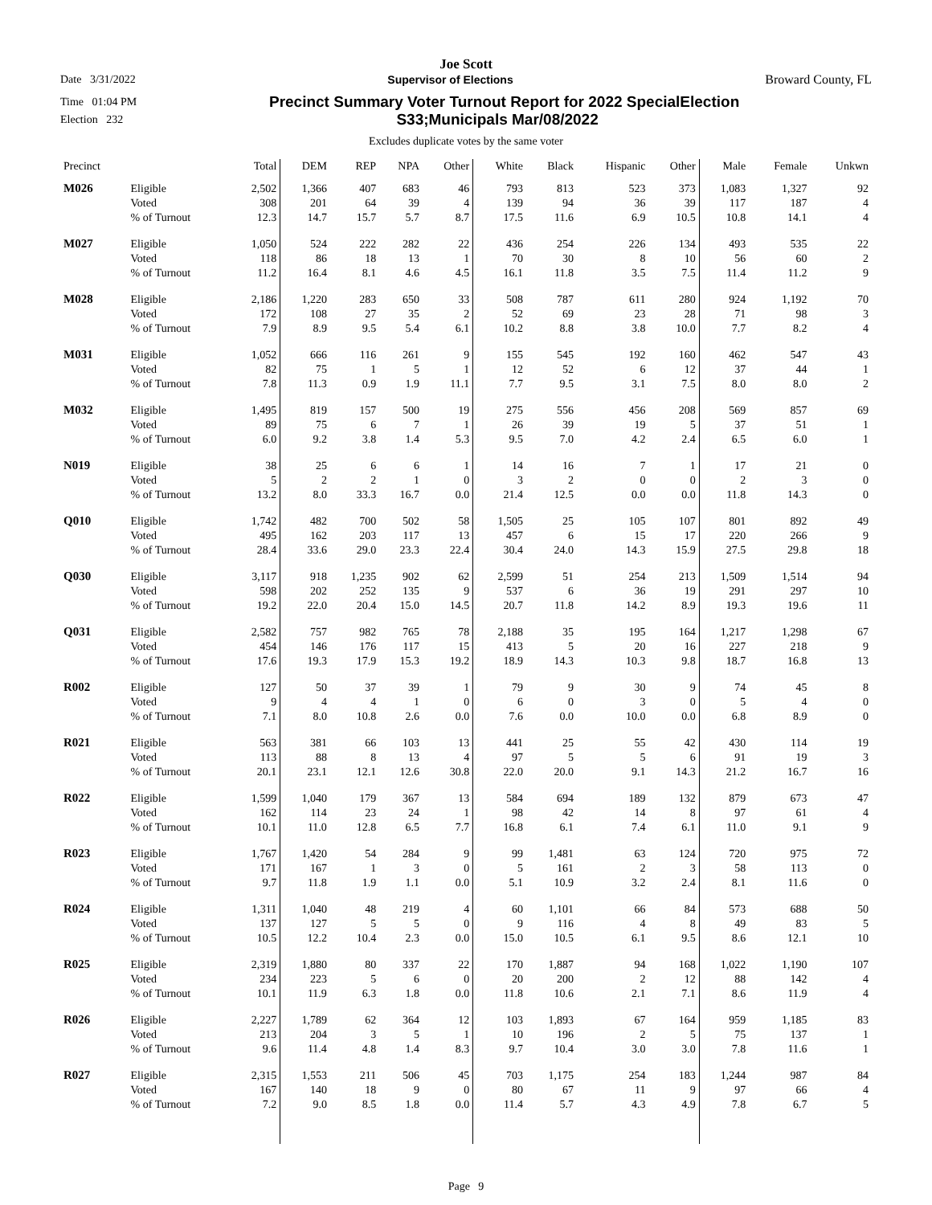Joe Scott
Date 3/31/2022 Supervisor of Elections Broward County, FL
Time 01:04 PM Precinct Summary Voter Turnout Report for 2022 SpecialElection
Election 232 S33;Municipals Mar/08/2022
Excludes duplicate votes by the same voter
| Precinct | | Total | DEM | REP | NPA | Other | White | Black | Hispanic | Other | Male | Female | Unkwn |
| --- | --- | --- | --- | --- | --- | --- | --- | --- | --- | --- | --- | --- | --- |
| M026 | Eligible | 2,502 | 1,366 | 407 | 683 | 46 | 793 | 813 | 523 | 373 | 1,083 | 1,327 | 92 |
| | Voted | 308 | 201 | 64 | 39 | 4 | 139 | 94 | 36 | 39 | 117 | 187 | 4 |
| | % of Turnout | 12.3 | 14.7 | 15.7 | 5.7 | 8.7 | 17.5 | 11.6 | 6.9 | 10.5 | 10.8 | 14.1 | 4 |
| M027 | Eligible | 1,050 | 524 | 222 | 282 | 22 | 436 | 254 | 226 | 134 | 493 | 535 | 22 |
| | Voted | 118 | 86 | 18 | 13 | 1 | 70 | 30 | 8 | 10 | 56 | 60 | 2 |
| | % of Turnout | 11.2 | 16.4 | 8.1 | 4.6 | 4.5 | 16.1 | 11.8 | 3.5 | 7.5 | 11.4 | 11.2 | 9 |
| M028 | Eligible | 2,186 | 1,220 | 283 | 650 | 33 | 508 | 787 | 611 | 280 | 924 | 1,192 | 70 |
| | Voted | 172 | 108 | 27 | 35 | 2 | 52 | 69 | 23 | 28 | 71 | 98 | 3 |
| | % of Turnout | 7.9 | 8.9 | 9.5 | 5.4 | 6.1 | 10.2 | 8.8 | 3.8 | 10.0 | 7.7 | 8.2 | 4 |
| M031 | Eligible | 1,052 | 666 | 116 | 261 | 9 | 155 | 545 | 192 | 160 | 462 | 547 | 43 |
| | Voted | 82 | 75 | 1 | 5 | 1 | 12 | 52 | 6 | 12 | 37 | 44 | 1 |
| | % of Turnout | 7.8 | 11.3 | 0.9 | 1.9 | 11.1 | 7.7 | 9.5 | 3.1 | 7.5 | 8.0 | 8.0 | 2 |
| M032 | Eligible | 1,495 | 819 | 157 | 500 | 19 | 275 | 556 | 456 | 208 | 569 | 857 | 69 |
| | Voted | 89 | 75 | 6 | 7 | 1 | 26 | 39 | 19 | 5 | 37 | 51 | 1 |
| | % of Turnout | 6.0 | 9.2 | 3.8 | 1.4 | 5.3 | 9.5 | 7.0 | 4.2 | 2.4 | 6.5 | 6.0 | 1 |
| N019 | Eligible | 38 | 25 | 6 | 6 | 1 | 14 | 16 | 7 | 1 | 17 | 21 | 0 |
| | Voted | 5 | 2 | 2 | 1 | 0 | 3 | 2 | 0 | 0 | 2 | 3 | 0 |
| | % of Turnout | 13.2 | 8.0 | 33.3 | 16.7 | 0.0 | 21.4 | 12.5 | 0.0 | 0.0 | 11.8 | 14.3 | 0 |
| Q010 | Eligible | 1,742 | 482 | 700 | 502 | 58 | 1,505 | 25 | 105 | 107 | 801 | 892 | 49 |
| | Voted | 495 | 162 | 203 | 117 | 13 | 457 | 6 | 15 | 17 | 220 | 266 | 9 |
| | % of Turnout | 28.4 | 33.6 | 29.0 | 23.3 | 22.4 | 30.4 | 24.0 | 14.3 | 15.9 | 27.5 | 29.8 | 18 |
| Q030 | Eligible | 3,117 | 918 | 1,235 | 902 | 62 | 2,599 | 51 | 254 | 213 | 1,509 | 1,514 | 94 |
| | Voted | 598 | 202 | 252 | 135 | 9 | 537 | 6 | 36 | 19 | 291 | 297 | 10 |
| | % of Turnout | 19.2 | 22.0 | 20.4 | 15.0 | 14.5 | 20.7 | 11.8 | 14.2 | 8.9 | 19.3 | 19.6 | 11 |
| Q031 | Eligible | 2,582 | 757 | 982 | 765 | 78 | 2,188 | 35 | 195 | 164 | 1,217 | 1,298 | 67 |
| | Voted | 454 | 146 | 176 | 117 | 15 | 413 | 5 | 20 | 16 | 227 | 218 | 9 |
| | % of Turnout | 17.6 | 19.3 | 17.9 | 15.3 | 19.2 | 18.9 | 14.3 | 10.3 | 9.8 | 18.7 | 16.8 | 13 |
| R002 | Eligible | 127 | 50 | 37 | 39 | 1 | 79 | 9 | 30 | 9 | 74 | 45 | 8 |
| | Voted | 9 | 4 | 4 | 1 | 0 | 6 | 0 | 3 | 0 | 5 | 4 | 0 |
| | % of Turnout | 7.1 | 8.0 | 10.8 | 2.6 | 0.0 | 7.6 | 0.0 | 10.0 | 0.0 | 6.8 | 8.9 | 0 |
| R021 | Eligible | 563 | 381 | 66 | 103 | 13 | 441 | 25 | 55 | 42 | 430 | 114 | 19 |
| | Voted | 113 | 88 | 8 | 13 | 4 | 97 | 5 | 5 | 6 | 91 | 19 | 3 |
| | % of Turnout | 20.1 | 23.1 | 12.1 | 12.6 | 30.8 | 22.0 | 20.0 | 9.1 | 14.3 | 21.2 | 16.7 | 16 |
| R022 | Eligible | 1,599 | 1,040 | 179 | 367 | 13 | 584 | 694 | 189 | 132 | 879 | 673 | 47 |
| | Voted | 162 | 114 | 23 | 24 | 1 | 98 | 42 | 14 | 8 | 97 | 61 | 4 |
| | % of Turnout | 10.1 | 11.0 | 12.8 | 6.5 | 7.7 | 16.8 | 6.1 | 7.4 | 6.1 | 11.0 | 9.1 | 9 |
| R023 | Eligible | 1,767 | 1,420 | 54 | 284 | 9 | 99 | 1,481 | 63 | 124 | 720 | 975 | 72 |
| | Voted | 171 | 167 | 1 | 3 | 0 | 5 | 161 | 2 | 3 | 58 | 113 | 0 |
| | % of Turnout | 9.7 | 11.8 | 1.9 | 1.1 | 0.0 | 5.1 | 10.9 | 3.2 | 2.4 | 8.1 | 11.6 | 0 |
| R024 | Eligible | 1,311 | 1,040 | 48 | 219 | 4 | 60 | 1,101 | 66 | 84 | 573 | 688 | 50 |
| | Voted | 137 | 127 | 5 | 5 | 0 | 9 | 116 | 4 | 8 | 49 | 83 | 5 |
| | % of Turnout | 10.5 | 12.2 | 10.4 | 2.3 | 0.0 | 15.0 | 10.5 | 6.1 | 9.5 | 8.6 | 12.1 | 10 |
| R025 | Eligible | 2,319 | 1,880 | 80 | 337 | 22 | 170 | 1,887 | 94 | 168 | 1,022 | 1,190 | 107 |
| | Voted | 234 | 223 | 5 | 6 | 0 | 20 | 200 | 2 | 12 | 88 | 142 | 4 |
| | % of Turnout | 10.1 | 11.9 | 6.3 | 1.8 | 0.0 | 11.8 | 10.6 | 2.1 | 7.1 | 8.6 | 11.9 | 4 |
| R026 | Eligible | 2,227 | 1,789 | 62 | 364 | 12 | 103 | 1,893 | 67 | 164 | 959 | 1,185 | 83 |
| | Voted | 213 | 204 | 3 | 5 | 1 | 10 | 196 | 2 | 5 | 75 | 137 | 1 |
| | % of Turnout | 9.6 | 11.4 | 4.8 | 1.4 | 8.3 | 9.7 | 10.4 | 3.0 | 3.0 | 7.8 | 11.6 | 1 |
| R027 | Eligible | 2,315 | 1,553 | 211 | 506 | 45 | 703 | 1,175 | 254 | 183 | 1,244 | 987 | 84 |
| | Voted | 167 | 140 | 18 | 9 | 0 | 80 | 67 | 11 | 9 | 97 | 66 | 4 |
| | % of Turnout | 7.2 | 9.0 | 8.5 | 1.8 | 0.0 | 11.4 | 5.7 | 4.3 | 4.9 | 7.8 | 6.7 | 5 |
Page 9